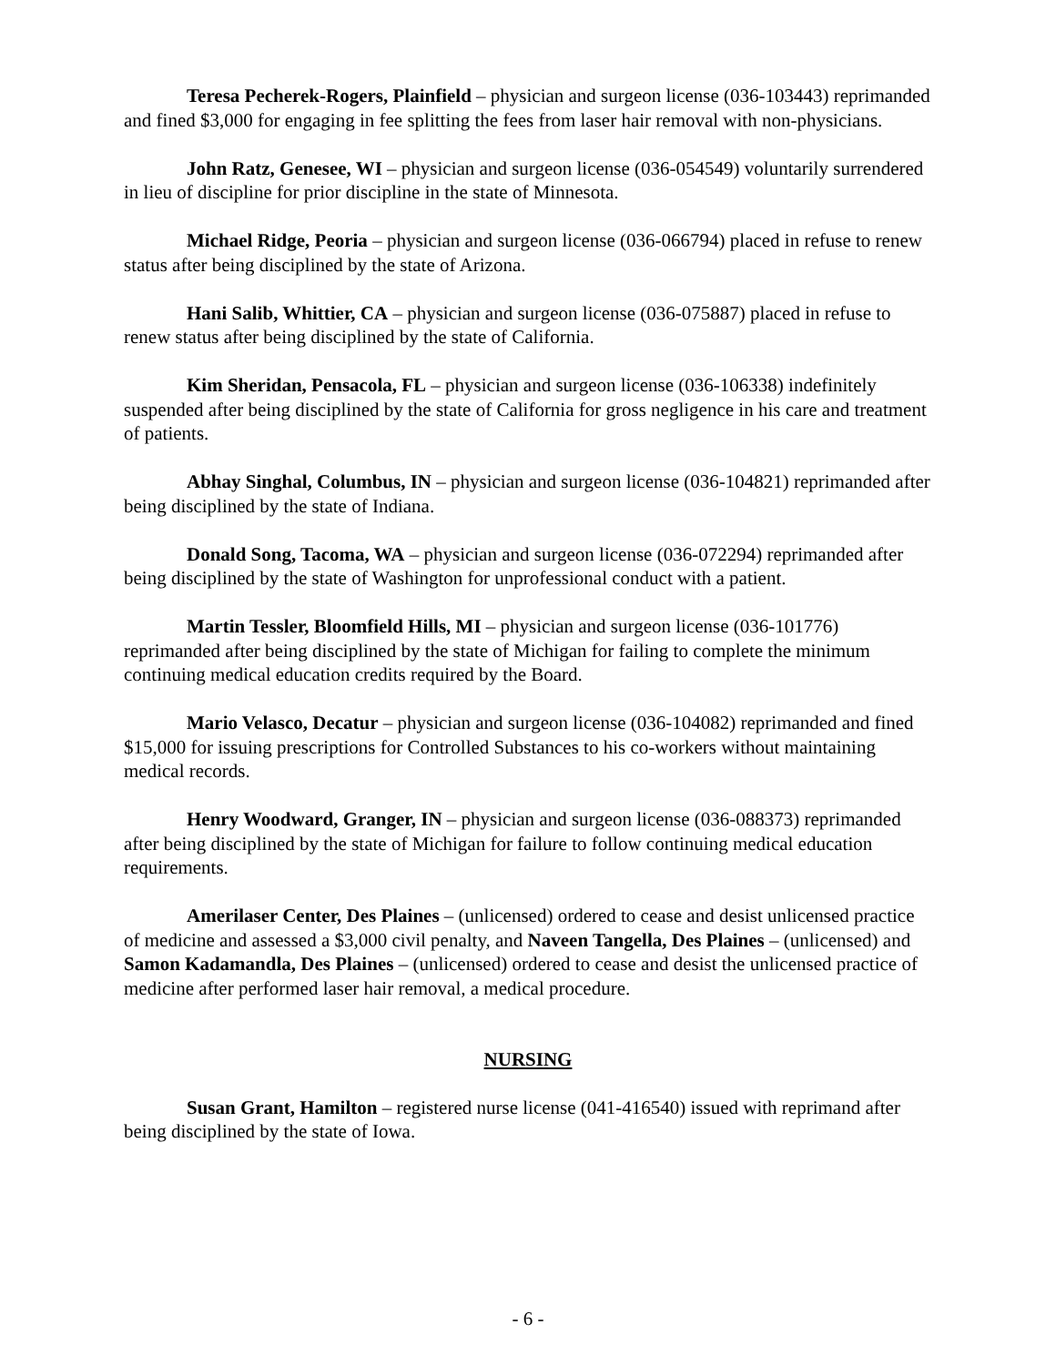Teresa Pecherek-Rogers, Plainfield – physician and surgeon license (036-103443) reprimanded and fined $3,000 for engaging in fee splitting the fees from laser hair removal with non-physicians.
John Ratz, Genesee, WI – physician and surgeon license (036-054549) voluntarily surrendered in lieu of discipline for prior discipline in the state of Minnesota.
Michael Ridge, Peoria – physician and surgeon license (036-066794) placed in refuse to renew status after being disciplined by the state of Arizona.
Hani Salib, Whittier, CA – physician and surgeon license (036-075887) placed in refuse to renew status after being disciplined by the state of California.
Kim Sheridan, Pensacola, FL – physician and surgeon license (036-106338) indefinitely suspended after being disciplined by the state of California for gross negligence in his care and treatment of patients.
Abhay Singhal, Columbus, IN – physician and surgeon license (036-104821) reprimanded after being disciplined by the state of Indiana.
Donald Song, Tacoma, WA – physician and surgeon license (036-072294) reprimanded after being disciplined by the state of Washington for unprofessional conduct with a patient.
Martin Tessler, Bloomfield Hills, MI – physician and surgeon license (036-101776) reprimanded after being disciplined by the state of Michigan for failing to complete the minimum continuing medical education credits required by the Board.
Mario Velasco, Decatur – physician and surgeon license (036-104082) reprimanded and fined $15,000 for issuing prescriptions for Controlled Substances to his co-workers without maintaining medical records.
Henry Woodward, Granger, IN – physician and surgeon license (036-088373) reprimanded after being disciplined by the state of Michigan for failure to follow continuing medical education requirements.
Amerilaser Center, Des Plaines – (unlicensed) ordered to cease and desist unlicensed practice of medicine and assessed a $3,000 civil penalty, and Naveen Tangella, Des Plaines – (unlicensed) and Samon Kadamandla, Des Plaines – (unlicensed) ordered to cease and desist the unlicensed practice of medicine after performed laser hair removal, a medical procedure.
NURSING
Susan Grant, Hamilton – registered nurse license (041-416540) issued with reprimand after being disciplined by the state of Iowa.
- 6 -